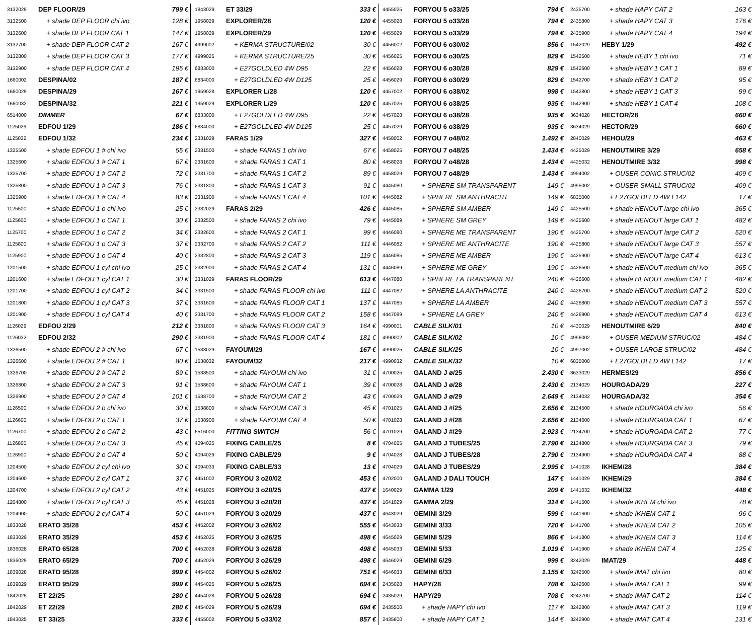| 3132029 | DEP FLOOR/29 | 799 € |
| 3132500 | + shade DEP FLOOR chi ivo | 128 € |
| 3132600 | + shade DEP FLOOR CAT 1 | 147 € |
| 3132700 | + shade DEP FLOOR CAT 2 | 167 € |
| 3132800 | + shade DEP FLOOR CAT 3 | 177 € |
| 3132900 | + shade DEP FLOOR CAT 4 | 195 € |
| 1660002 | DESPINA/02 | 187 € |
| 1660029 | DESPINA/29 | 167 € |
| 1660032 | DESPINA/32 | 221 € |
| 6514000 | DIMMER | 67 € |
| 1125029 | EDFOU 1/29 | 186 € |
| 1125032 | EDFOU 1/32 | 234 € |
| 1325500 | + shade EDFOU 1 # chi ivo | 55 € |
| 1325600 | + shade EDFOU 1 # CAT 1 | 67 € |
| 1325700 | + shade EDFOU 1 # CAT 2 | 72 € |
| 1325800 | + shade EDFOU 1 # CAT 3 | 76 € |
| 1325900 | + shade EDFOU 1 # CAT 4 | 83 € |
| 1125500 | + shade EDFOU 1 o chi ivo | 25 € |
| 1125600 | + shade EDFOU 1 o CAT 1 | 30 € |
| 1125700 | + shade EDFOU 1 o CAT 2 | 34 € |
| 1125800 | + shade EDFOU 1 o CAT 3 | 37 € |
| 1125900 | + shade EDFOU 1 o CAT 4 | 40 € |
| 1201500 | + shade EDFOU 1 cyl chi ivo | 25 € |
| 1201600 | + shade EDFOU 1 cyl CAT 1 | 30 € |
| 1201700 | + shade EDFOU 1 cyl CAT 2 | 34 € |
| 1201800 | + shade EDFOU 1 cyl CAT 3 | 37 € |
| 1201900 | + shade EDFOU 1 cyl CAT 4 | 40 € |
| 1126029 | EDFOU 2/29 | 212 € |
| 1126032 | EDFOU 2/32 | 290 € |
| 1326500 | + shade EDFOU 2 # chi ivo | 67 € |
| 1326600 | + shade EDFOU 2 # CAT 1 | 80 € |
| 1326700 | + shade EDFOU 2 # CAT 2 | 89 € |
| 1326800 | + shade EDFOU 2 # CAT 3 | 91 € |
| 1326900 | + shade EDFOU 2 # CAT 4 | 101 € |
| 1126500 | + shade EDFOU 2 o chi ivo | 30 € |
| 1126600 | + shade EDFOU 2 o CAT 1 | 37 € |
| 1126700 | + shade EDFOU 2 o CAT 2 | 43 € |
| 1126800 | + shade EDFOU 2 o CAT 3 | 45 € |
| 1126900 | + shade EDFOU 2 o CAT 4 | 50 € |
| 1204500 | + shade EDFOU 2 cyl chi ivo | 30 € |
| 1204600 | + shade EDFOU 2 cyl CAT 1 | 37 € |
| 1204700 | + shade EDFOU 2 cyl CAT 2 | 43 € |
| 1204800 | + shade EDFOU 2 cyl CAT 3 | 45 € |
| 1204900 | + shade EDFOU 2 cyl CAT 4 | 50 € |
| 1833028 | ERATO 35/28 | 453 € |
| 1833029 | ERATO 35/29 | 453 € |
| 1836028 | ERATO 65/28 | 700 € |
| 1836029 | ERATO 65/29 | 700 € |
| 1839028 | ERATO 95/28 | 999 € |
| 1839029 | ERATO 95/29 | 999 € |
| 1842025 | ET 22/25 | 280 € |
| 1842029 | ET 22/29 | 280 € |
| 1843025 | ET 33/25 | 333 € |
| 1843029 | ET 33/29 | 333 € |
| 1958029 | EXPLORER/28 | 120 € |
| 1958029 | EXPLORER/29 | 120 € |
| 4999002 | + KERMA STRUCTURE/02 | 30 € |
| 4999025 | + KERMA STRUCTURE/25 | 30 € |
| 6833000 | + E27GOLDLED 4W D95 | 22 € |
| 6834000 | + E27GOLDLED 4W D125 | 25 € |
| 1959028 | EXPLORER L/28 | 120 € |
| 1959029 | EXPLORER L/29 | 120 € |
| 6833000 | + E27GOLDLED 4W D95 | 22 € |
| 6834000 | + E27GOLDLED 4W D125 | 25 € |
| 2331029 | FARAS 1/29 | 327 € |
| 2331500 | + shade FARAS 1 chi ivo | 67 € |
| 2331600 | + shade FARAS 1 CAT 1 | 80 € |
| 2331700 | + shade FARAS 1 CAT 2 | 89 € |
| 2331800 | + shade FARAS 1 CAT 3 | 91 € |
| 2331900 | + shade FARAS 1 CAT 4 | 101 € |
| 2332029 | FARAS 2/29 | 426 € |
| 2332500 | + shade FARAS 2 chi ivo | 79 € |
| 2332600 | + shade FARAS 2 CAT 1 | 99 € |
| 2332700 | + shade FARAS 2 CAT 2 | 111 € |
| 2332800 | + shade FARAS 2 CAT 3 | 119 € |
| 2332900 | + shade FARAS 2 CAT 4 | 131 € |
| 3331029 | FARAS FLOOR/29 | 613 € |
| 3331500 | + shade FARAS FLOOR chi ivo | 111 € |
| 3331600 | + shade FARAS FLOOR CAT 1 | 137 € |
| 3331700 | + shade FARAS FLOOR CAT 2 | 158 € |
| 3331800 | + shade FARAS FLOOR CAT 3 | 164 € |
| 3331900 | + shade FARAS FLOOR CAT 4 | 181 € |
| 1538029 | FAYOUM/29 | 167 € |
| 1538032 | FAYOUM/32 | 217 € |
| 1538500 | + shade FAYOUM chi ivo | 31 € |
| 1538600 | + shade FAYOUM CAT 1 | 39 € |
| 1538700 | + shade FAYOUM CAT 2 | 43 € |
| 1538800 | + shade FAYOUM CAT 3 | 45 € |
| 1538900 | + shade FAYOUM CAT 4 | 50 € |
| 6516000 | FITTING SWITCH | 56 € |
| 4094025 | FIXING CABLE/25 | 8 € |
| 4094029 | FIXING CABLE/29 | 9 € |
| 4094033 | FIXING CABLE/33 | 13 € |
| 4451002 | FORYOU 3 o20/02 | 453 € |
| 4451025 | FORYOU 3 o20/25 | 437 € |
| 4451028 | FORYOU 3 o20/28 | 437 € |
| 4451029 | FORYOU 3 o20/29 | 437 € |
| 4452002 | FORYOU 3 o26/02 | 555 € |
| 4452025 | FORYOU 3 o26/25 | 498 € |
| 4452028 | FORYOU 3 o26/28 | 498 € |
| 4452029 | FORYOU 3 o26/29 | 498 € |
| 4454002 | FORYOU 5 o26/02 | 751 € |
| 4454025 | FORYOU 5 o26/25 | 694 € |
| 4454028 | FORYOU 5 o26/28 | 694 € |
| 4454029 | FORYOU 5 o26/29 | 694 € |
| 4455002 | FORYOU 5 o33/02 | 857 € |
| 4455025 | FORYOU 5 o33/25 | 794 € |
| 4455028 | FORYOU 5 o33/28 | 794 € |
| 4455029 | FORYOU 5 o33/29 | 794 € |
| 4456002 | FORYOU 6 o30/02 | 856 € |
| 4456025 | FORYOU 6 o30/25 | 829 € |
| 4456028 | FORYOU 6 o30/28 | 829 € |
| 4456029 | FORYOU 6 o30/29 | 829 € |
| 4457002 | FORYOU 6 o38/02 | 998 € |
| 4457025 | FORYOU 6 o38/25 | 935 € |
| 4457028 | FORYOU 6 o38/28 | 935 € |
| 4457029 | FORYOU 6 o38/29 | 935 € |
| 4458002 | FORYOU 7 o48/02 | 1.492 € |
| 4458025 | FORYOU 7 o48/25 | 1.434 € |
| 4458028 | FORYOU 7 o48/28 | 1.434 € |
| 4458029 | FORYOU 7 o48/29 | 1.434 € |
| 4445080 | + SPHERE SM TRANSPARENT | 149 € |
| 4445082 | + SPHERE SM ANTHRACITE | 149 € |
| 4445085 | + SPHERE SM AMBER | 149 € |
| 4445089 | + SPHERE SM GREY | 149 € |
| 4446080 | + SPHERE ME TRANSPARENT | 190 € |
| 4446082 | + SPHERE ME ANTHRACITE | 190 € |
| 4446085 | + SPHERE ME AMBER | 190 € |
| 4446089 | + SPHERE ME GREY | 190 € |
| 4447080 | + SPHERE LA TRANSPARENT | 240 € |
| 4447082 | + SPHERE LA ANTHRACITE | 240 € |
| 4447085 | + SPHERE LA AMBER | 240 € |
| 4447089 | + SPHERE LA GREY | 240 € |
| 4990001 | CABLE SILK/01 | 10 € |
| 4990002 | CABLE SILK/02 | 10 € |
| 4990025 | CABLE SILK/25 | 10 € |
| 4990032 | CABLE SILK/32 | 10 € |
| 4700025 | GALAND J ø/25 | 2.430 € |
| 4700028 | GALAND J ø/28 | 2.430 € |
| 4700029 | GALAND J ø/29 | 2.649 € |
| 4701025 | GALAND J #/25 | 2.656 € |
| 4701028 | GALAND J #/28 | 2.656 € |
| 4701029 | GALAND J #/29 | 2.923 € |
| 4704025 | GALAND J TUBES/25 | 2.790 € |
| 4704028 | GALAND J TUBES/28 | 2.790 € |
| 4704029 | GALAND J TUBES/29 | 2.995 € |
| 4702000 | GALAND J DALI TOUCH | 147 € |
| 1640029 | GAMMA 1/29 | 209 € |
| 1641029 | GAMMA 2/29 | 314 € |
| 4643029 | GEMINI 3/29 | 599 € |
| 4643033 | GEMINI 3/33 | 720 € |
| 4645029 | GEMINI 5/29 | 866 € |
| 4645033 | GEMINI 5/33 | 1.019 € |
| 4646029 | GEMINI 6/29 | 999 € |
| 4646033 | GEMINI 6/33 | 1.155 € |
| 2435028 | HAPY/28 | 708 € |
| 2435029 | HAPY/29 | 708 € |
| 2435500 | + shade HAPY chi ivo | 117 € |
| 2435600 | + shade HAPY CAT 1 | 144 € |
| 2435700 | + shade HAPY CAT 2 | 163 € |
| 2435800 | + shade HAPY CAT 3 | 176 € |
| 2435900 | + shade HAPY CAT 4 | 194 € |
| 1542029 | HEBY 1/29 | 492 € |
| 1542500 | + shade HEBY 1 chi ivo | 71 € |
| 1542600 | + shade HEBY 1 CAT 1 | 89 € |
| 1542700 | + shade HEBY 1 CAT 2 | 95 € |
| 1542800 | + shade HEBY 1 CAT 3 | 99 € |
| 1542900 | + shade HEBY 1 CAT 4 | 108 € |
| 3634028 | HECTOR/28 | 660 € |
| 3634029 | HECTOR/29 | 660 € |
| 2840029 | HEHOU/29 | 463 € |
| 4425029 | HENOUTMIRE 3/29 | 658 € |
| 4425032 | HENOUTMIRE 3/32 | 998 € |
| 4994002 | + OUSER CONIC.STRUC/02 | 409 € |
| 4995002 | + OUSER SMALL STRUC/02 | 409 € |
| 6835000 | + E27GOLDLED 4W L142 | 17 € |
| 4425500 | + shade HENOUT large chi ivo | 365 € |
| 4425600 | + shade HENOUT large CAT 1 | 482 € |
| 4425700 | + shade HENOUT large CAT 2 | 520 € |
| 4425800 | + shade HENOUT large CAT 3 | 557 € |
| 4425900 | + shade HENOUT large CAT 4 | 613 € |
| 4426500 | + shade HENOUT medium chi ivo | 365 € |
| 4426600 | + shade HENOUT medium CAT 1 | 482 € |
| 4426700 | + shade HENOUT medium CAT 2 | 520 € |
| 4426800 | + shade HENOUT medium CAT 3 | 557 € |
| 4426900 | + shade HENOUT medium CAT 4 | 613 € |
| 4430029 | HENOUTMIRE 6/29 | 840 € |
| 4996002 | + OUSER MEDIUM STRUC/02 | 484 € |
| 4997002 | + OUSER LARGE STRUC/02 | 484 € |
| 6835000 | + E27GOLDLED 4W L142 | 17 € |
| 3633029 | HERMES/29 | 856 € |
| 2134029 | HOURGADA/29 | 227 € |
| 2134032 | HOURGADA/32 | 354 € |
| 2134500 | + shade HOURGADA chi ivo | 56 € |
| 2134600 | + shade HOURGADA CAT 1 | 67 € |
| 2134700 | + shade HOURGADA CAT 2 | 77 € |
| 2134800 | + shade HOURGADA CAT 3 | 79 € |
| 2134900 | + shade HOURGADA CAT 4 | 88 € |
| 1441028 | IKHEM/28 | 384 € |
| 1441029 | IKHEM/29 | 384 € |
| 1441032 | IKHEM/32 | 448 € |
| 1441500 | + shade IKHEM chi ivo | 78 € |
| 1441600 | + shade IKHEM CAT 1 | 96 € |
| 1441700 | + shade IKHEM CAT 2 | 105 € |
| 1441800 | + shade IKHEM CAT 3 | 114 € |
| 1441900 | + shade IKHEM CAT 4 | 125 € |
| 3242029 | IMAT/29 | 448 € |
| 3242500 | + shade IMAT chi ivo | 80 € |
| 3242600 | + shade IMAT CAT 1 | 99 € |
| 3242700 | + shade IMAT CAT 2 | 114 € |
| 3242800 | + shade IMAT CAT 3 | 119 € |
| 3242900 | + shade IMAT CAT 4 | 131 € |